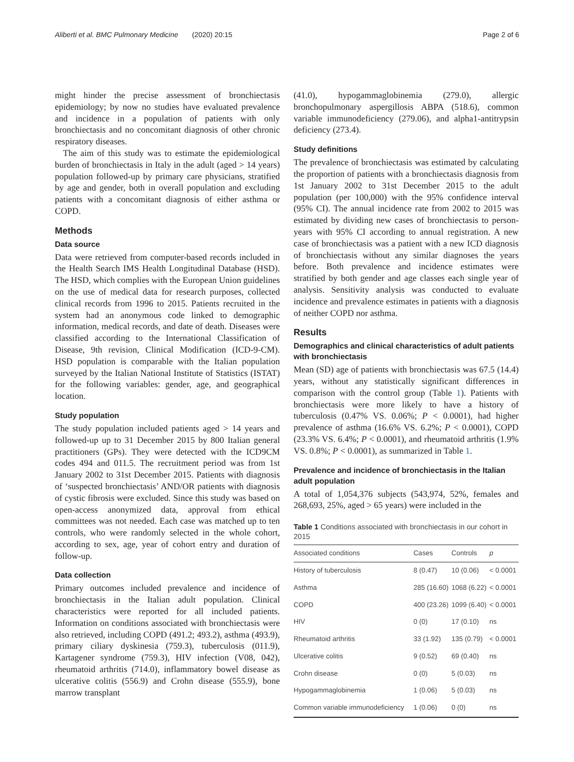Aliberti et al. BMC Pulmonary Medicine (2020) 20:15 Page 2 of 6
might hinder the precise assessment of bronchiectasis epidemiology; by now no studies have evaluated prevalence and incidence in a population of patients with only bronchiectasis and no concomitant diagnosis of other chronic respiratory diseases.
The aim of this study was to estimate the epidemiological burden of bronchiectasis in Italy in the adult (aged > 14 years) population followed-up by primary care physicians, stratified by age and gender, both in overall population and excluding patients with a concomitant diagnosis of either asthma or COPD.
Methods
Data source
Data were retrieved from computer-based records included in the Health Search IMS Health Longitudinal Database (HSD). The HSD, which complies with the European Union guidelines on the use of medical data for research purposes, collected clinical records from 1996 to 2015. Patients recruited in the system had an anonymous code linked to demographic information, medical records, and date of death. Diseases were classified according to the International Classification of Disease, 9th revision, Clinical Modification (ICD-9-CM). HSD population is comparable with the Italian population surveyed by the Italian National Institute of Statistics (ISTAT) for the following variables: gender, age, and geographical location.
Study population
The study population included patients aged > 14 years and followed-up up to 31 December 2015 by 800 Italian general practitioners (GPs). They were detected with the ICD9CM codes 494 and 011.5. The recruitment period was from 1st January 2002 to 31st December 2015. Patients with diagnosis of ‘suspected bronchiectasis’ AND/OR patients with diagnosis of cystic fibrosis were excluded. Since this study was based on open-access anonymized data, approval from ethical committees was not needed. Each case was matched up to ten controls, who were randomly selected in the whole cohort, according to sex, age, year of cohort entry and duration of follow-up.
Data collection
Primary outcomes included prevalence and incidence of bronchiectasis in the Italian adult population. Clinical characteristics were reported for all included patients. Information on conditions associated with bronchiectasis were also retrieved, including COPD (491.2; 493.2), asthma (493.9), primary ciliary dyskinesia (759.3), tuberculosis (011.9), Kartagener syndrome (759.3), HIV infection (V08, 042), rheumatoid arthritis (714.0), inflammatory bowel disease as ulcerative colitis (556.9) and Crohn disease (555.9), bone marrow transplant
(41.0), hypogammaglobinemia (279.0), allergic bronchopulmonary aspergillosis ABPA (518.6), common variable immunodeficiency (279.06), and alpha1-antitrypsin deficiency (273.4).
Study definitions
The prevalence of bronchiectasis was estimated by calculating the proportion of patients with a bronchiectasis diagnosis from 1st January 2002 to 31st December 2015 to the adult population (per 100,000) with the 95% confidence interval (95% CI). The annual incidence rate from 2002 to 2015 was estimated by dividing new cases of bronchiectasis to person-years with 95% CI according to annual registration. A new case of bronchiectasis was a patient with a new ICD diagnosis of bronchiectasis without any similar diagnoses the years before. Both prevalence and incidence estimates were stratified by both gender and age classes each single year of analysis. Sensitivity analysis was conducted to evaluate incidence and prevalence estimates in patients with a diagnosis of neither COPD nor asthma.
Results
Demographics and clinical characteristics of adult patients with bronchiectasis
Mean (SD) age of patients with bronchiectasis was 67.5 (14.4) years, without any statistically significant differences in comparison with the control group (Table 1). Patients with bronchiectasis were more likely to have a history of tuberculosis (0.47% VS. 0.06%; P < 0.0001), had higher prevalence of asthma (16.6% VS. 6.2%; P < 0.0001), COPD (23.3% VS. 6.4%; P < 0.0001), and rheumatoid arthritis (1.9% VS. 0.8%; P < 0.0001), as summarized in Table 1.
Prevalence and incidence of bronchiectasis in the Italian adult population
A total of 1,054,376 subjects (543,974, 52%, females and 268,693, 25%, aged > 65 years) were included in the
Table 1 Conditions associated with bronchiectasis in our cohort in 2015
| Associated conditions | Cases | Controls | p |
| --- | --- | --- | --- |
| History of tuberculosis | 8 (0.47) | 10 (0.06) | < 0.0001 |
| Asthma | 285 (16.60) | 1068 (6.22) | < 0.0001 |
| COPD | 400 (23.26) | 1099 (6.40) | < 0.0001 |
| HIV | 0 (0) | 17 (0.10) | ns |
| Rheumatoid arthritis | 33 (1.92) | 135 (0.79) | < 0.0001 |
| Ulcerative colitis | 9 (0.52) | 69 (0.40) | ns |
| Crohn disease | 0 (0) | 5 (0.03) | ns |
| Hypogammaglobinemia | 1 (0.06) | 5 (0.03) | ns |
| Common variable immunodeficiency | 1 (0.06) | 0 (0) | ns |